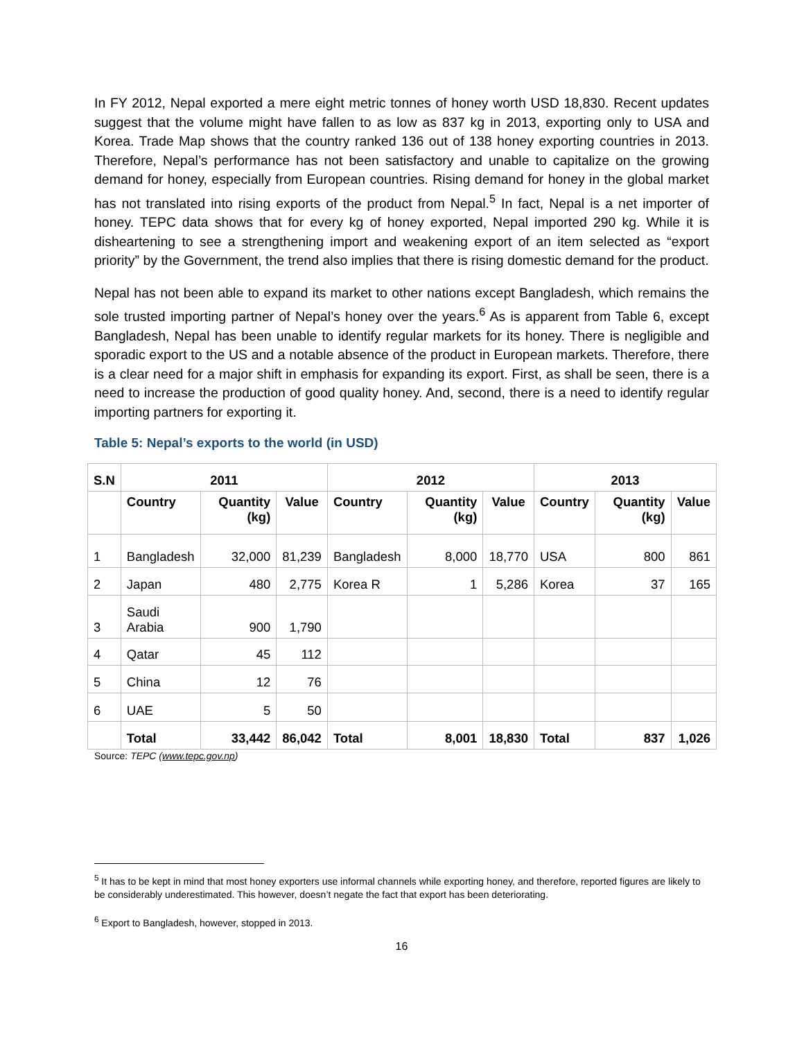In FY 2012, Nepal exported a mere eight metric tonnes of honey worth USD 18,830. Recent updates suggest that the volume might have fallen to as low as 837 kg in 2013, exporting only to USA and Korea. Trade Map shows that the country ranked 136 out of 138 honey exporting countries in 2013. Therefore, Nepal’s performance has not been satisfactory and unable to capitalize on the growing demand for honey, especially from European countries. Rising demand for honey in the global market has not translated into rising exports of the product from Nepal.<sup>5</sup> In fact, Nepal is a net importer of honey. TEPC data shows that for every kg of honey exported, Nepal imported 290 kg. While it is disheartening to see a strengthening import and weakening export of an item selected as “export priority” by the Government, the trend also implies that there is rising domestic demand for the product.
Nepal has not been able to expand its market to other nations except Bangladesh, which remains the sole trusted importing partner of Nepal’s honey over the years.<sup>6</sup> As is apparent from Table 6, except Bangladesh, Nepal has been unable to identify regular markets for its honey. There is negligible and sporadic export to the US and a notable absence of the product in European markets. Therefore, there is a clear need for a major shift in emphasis for expanding its export. First, as shall be seen, there is a need to increase the production of good quality honey. And, second, there is a need to identify regular importing partners for exporting it.
Table 5: Nepal’s exports to the world (in USD)
| S.N | 2011 | | | 2012 | | | 2013 | | |
| --- | --- | --- | --- | --- | --- | --- | --- | --- | --- |
| | Country | Quantity (kg) | Value | Country | Quantity (kg) | Value | Country | Quantity (kg) | Value |
| 1 | Bangladesh | 32,000 | 81,239 | Bangladesh | 8,000 | 18,770 | USA | 800 | 861 |
| 2 | Japan | 480 | 2,775 | Korea R | 1 | 5,286 | Korea | 37 | 165 |
| 3 | Saudi Arabia | 900 | 1,790 | | | | | | |
| 4 | Qatar | 45 | 112 | | | | | | |
| 5 | China | 12 | 76 | | | | | | |
| 6 | UAE | 5 | 50 | | | | | | |
| | Total | 33,442 | 86,042 | Total | 8,001 | 18,830 | Total | 837 | 1,026 |
Source: TEPC (www.tepc.gov.np)
<sup>5</sup> It has to be kept in mind that most honey exporters use informal channels while exporting honey, and therefore, reported figures are likely to be considerably underestimated. This however, doesn’t negate the fact that export has been deteriorating.
<sup>6</sup> Export to Bangladesh, however, stopped in 2013.
16